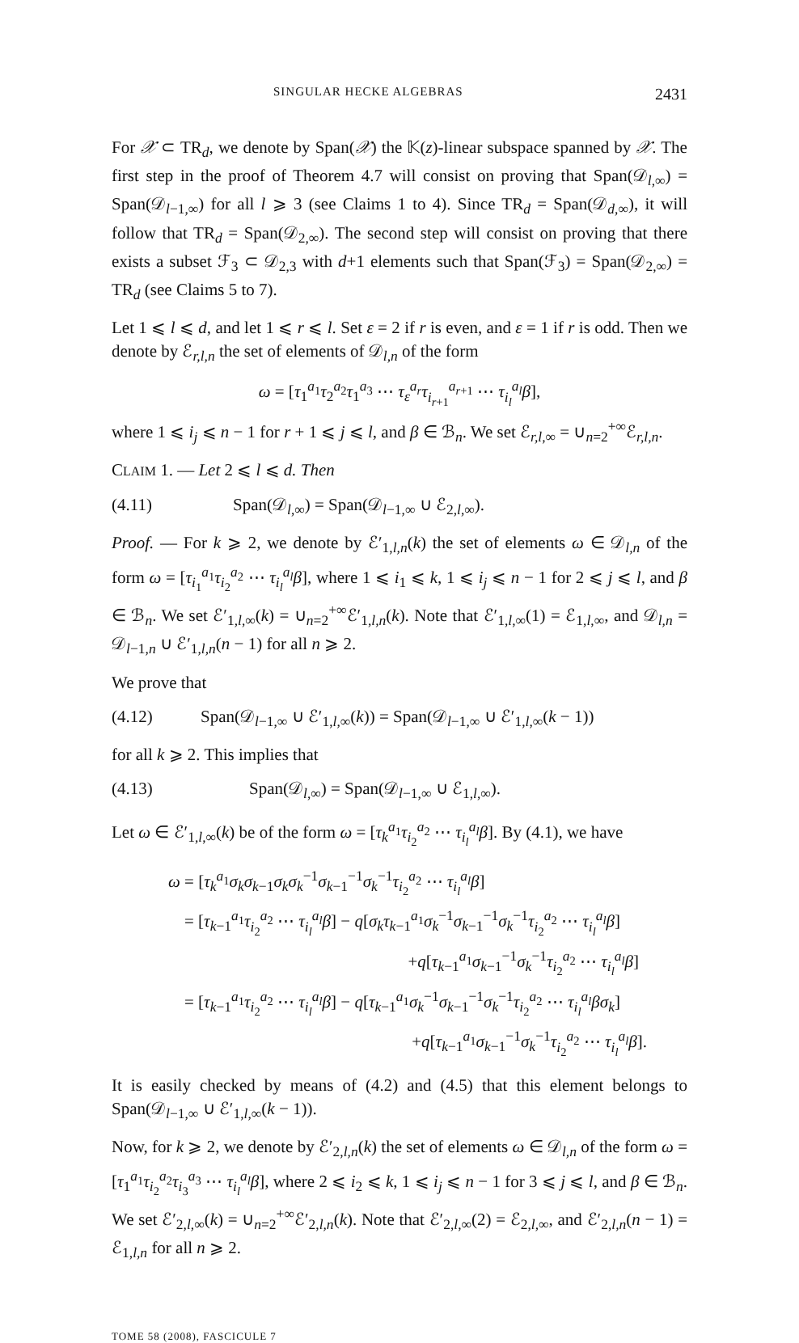SINGULAR HECKE ALGEBRAS 2431
For 𝒳 ⊂ TR<sub>d</sub>, we denote by Span(𝒳) the 𝕂(z)-linear subspace spanned by 𝒳. The first step in the proof of Theorem 4.7 will consist on proving that Span(𝒟<sub>l,∞</sub>) = Span(𝒟<sub>l−1,∞</sub>) for all l ⩾ 3 (see Claims 1 to 4). Since TR<sub>d</sub> = Span(𝒟<sub>d,∞</sub>), it will follow that TR<sub>d</sub> = Span(𝒟<sub>2,∞</sub>). The second step will consist on proving that there exists a subset ℱ<sub>3</sub> ⊂ 𝒟<sub>2,3</sub> with d+1 elements such that Span(ℱ<sub>3</sub>) = Span(𝒟<sub>2,∞</sub>) = TR<sub>d</sub> (see Claims 5 to 7).
Let 1 ⩽ l ⩽ d, and let 1 ⩽ r ⩽ l. Set ε = 2 if r is even, and ε = 1 if r is odd. Then we denote by ℰ<sub>r,l,n</sub> the set of elements of 𝒟<sub>l,n</sub> of the form
ω = [τ<sub>1</sub><sup>a<sub>1</sub></sup>τ<sub>2</sub><sup>a<sub>2</sub></sup>τ<sub>1</sub><sup>a<sub>3</sub></sup> ⋯ τ<sub>ε</sub><sup>a<sub>r</sub></sup>τ<sub>i<sub>r+1</sub></sub><sup>a<sub>r+1</sub></sup> ⋯ τ<sub>i<sub>l</sub></sub><sup>a<sub>l</sub></sup>β],
where 1 ⩽ i<sub>j</sub> ⩽ n − 1 for r + 1 ⩽ j ⩽ l, and β ∈ ℬ<sub>n</sub>. We set ℰ<sub>r,l,∞</sub> = ∪<sub>n=2</sub><sup>+∞</sup>ℰ<sub>r,l,n</sub>.
CLAIM 1. — Let 2 ⩽ l ⩽ d. Then
(4.11) Span(𝒟<sub>l,∞</sub>) = Span(𝒟<sub>l−1,∞</sub> ∪ ℰ<sub>2,l,∞</sub>).
Proof. — For k ⩾ 2, we denote by ℰ′<sub>1,l,n</sub>(k) the set of elements ω ∈ 𝒟<sub>l,n</sub> of the form ω = [τ<sub>i<sub>1</sub></sub><sup>a<sub>1</sub></sup>τ<sub>i<sub>2</sub></sub><sup>a<sub>2</sub></sup> ⋯ τ<sub>i<sub>l</sub></sub><sup>a<sub>l</sub></sup>β], where 1 ⩽ i<sub>1</sub> ⩽ k, 1 ⩽ i<sub>j</sub> ⩽ n − 1 for 2 ⩽ j ⩽ l, and β ∈ ℬ<sub>n</sub>. We set ℰ′<sub>1,l,∞</sub>(k) = ∪<sub>n=2</sub><sup>+∞</sup>ℰ′<sub>1,l,n</sub>(k). Note that ℰ′<sub>1,l,∞</sub>(1) = ℰ<sub>1,l,∞</sub>, and 𝒟<sub>l,n</sub> = 𝒟<sub>l−1,n</sub> ∪ ℰ′<sub>1,l,n</sub>(n − 1) for all n ⩾ 2.
We prove that
(4.12) Span(𝒟<sub>l−1,∞</sub> ∪ ℰ′<sub>1,l,∞</sub>(k)) = Span(𝒟<sub>l−1,∞</sub> ∪ ℰ′<sub>1,l,∞</sub>(k − 1))
for all k ⩾ 2. This implies that
(4.13) Span(𝒟<sub>l,∞</sub>) = Span(𝒟<sub>l−1,∞</sub> ∪ ℰ<sub>1,l,∞</sub>).
Let ω ∈ ℰ′<sub>1,l,∞</sub>(k) be of the form ω = [τ<sub>k</sub><sup>a<sub>1</sub></sup>τ<sub>i<sub>2</sub></sub><sup>a<sub>2</sub></sup> ⋯ τ<sub>i<sub>l</sub></sub><sup>a<sub>l</sub></sup>β]. By (4.1), we have
ω = [τ<sub>k</sub><sup>a<sub>1</sub></sup>σ<sub>k</sub>σ<sub>k−1</sub>σ<sub>k</sub>σ<sub>k</sub><sup>−1</sup>σ<sub>k−1</sub><sup>−1</sup>σ<sub>k</sub><sup>−1</sup>τ<sub>i<sub>2</sub></sub><sup>a<sub>2</sub></sup> ⋯ τ<sub>i<sub>l</sub></sub><sup>a<sub>l</sub></sup>β]
= [τ<sub>k−1</sub><sup>a<sub>1</sub></sup>τ<sub>i<sub>2</sub></sub><sup>a<sub>2</sub></sup> ⋯ τ<sub>i<sub>l</sub></sub><sup>a<sub>l</sub></sup>β] − q[σ<sub>k</sub>τ<sub>k−1</sub><sup>a<sub>1</sub></sup>σ<sub>k</sub><sup>−1</sup>σ<sub>k−1</sub><sup>−1</sup>σ<sub>k</sub><sup>−1</sup>τ<sub>i<sub>2</sub></sub><sup>a<sub>2</sub></sup> ⋯ τ<sub>i<sub>l</sub></sub><sup>a<sub>l</sub></sup>β]
+q[τ<sub>k−1</sub><sup>a<sub>1</sub></sup>σ<sub>k−1</sub><sup>−1</sup>σ<sub>k</sub><sup>−1</sup>τ<sub>i<sub>2</sub></sub><sup>a<sub>2</sub></sup> ⋯ τ<sub>i<sub>l</sub></sub><sup>a<sub>l</sub></sup>β]
= [τ<sub>k−1</sub><sup>a<sub>1</sub></sup>τ<sub>i<sub>2</sub></sub><sup>a<sub>2</sub></sup> ⋯ τ<sub>i<sub>l</sub></sub><sup>a<sub>l</sub></sup>β] − q[τ<sub>k−1</sub><sup>a<sub>1</sub></sup>σ<sub>k</sub><sup>−1</sup>σ<sub>k−1</sub><sup>−1</sup>σ<sub>k</sub><sup>−1</sup>τ<sub>i<sub>2</sub></sub><sup>a<sub>2</sub></sup> ⋯ τ<sub>i<sub>l</sub></sub><sup>a<sub>l</sub></sup>βσ<sub>k</sub>]
+q[τ<sub>k−1</sub><sup>a<sub>1</sub></sup>σ<sub>k−1</sub><sup>−1</sup>σ<sub>k</sub><sup>−1</sup>τ<sub>i<sub>2</sub></sub><sup>a<sub>2</sub></sup> ⋯ τ<sub>i<sub>l</sub></sub><sup>a<sub>l</sub></sup>β].
It is easily checked by means of (4.2) and (4.5) that this element belongs to Span(𝒟<sub>l−1,∞</sub> ∪ ℰ′<sub>1,l,∞</sub>(k − 1)).
Now, for k ⩾ 2, we denote by ℰ′<sub>2,l,n</sub>(k) the set of elements ω ∈ 𝒟<sub>l,n</sub> of the form ω = [τ<sub>1</sub><sup>a<sub>1</sub></sup>τ<sub>i<sub>2</sub></sub><sup>a<sub>2</sub></sup>τ<sub>i<sub>3</sub></sub><sup>a<sub>3</sub></sup> ⋯ τ<sub>i<sub>l</sub></sub><sup>a<sub>l</sub></sup>β], where 2 ⩽ i<sub>2</sub> ⩽ k, 1 ⩽ i<sub>j</sub> ⩽ n − 1 for 3 ⩽ j ⩽ l, and β ∈ ℬ<sub>n</sub>. We set ℰ′<sub>2,l,∞</sub>(k) = ∪<sub>n=2</sub><sup>+∞</sup>ℰ′<sub>2,l,n</sub>(k). Note that ℰ′<sub>2,l,∞</sub>(2) = ℰ<sub>2,l,∞</sub>, and ℰ′<sub>2,l,n</sub>(n − 1) = ℰ<sub>1,l,n</sub> for all n ⩾ 2.
TOME 58 (2008), FASCICULE 7